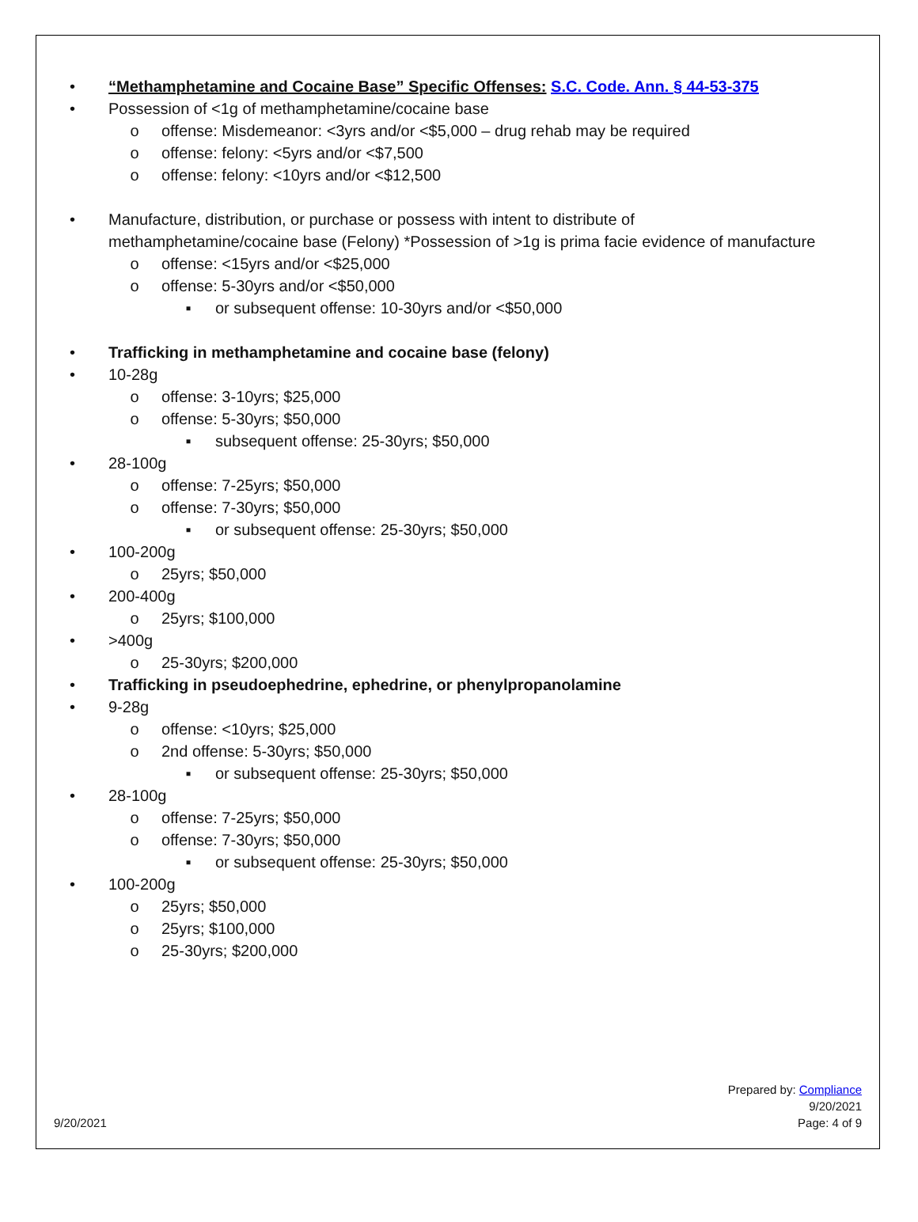• “Methamphetamine and Cocaine Base” Specific Offenses: S.C. Code. Ann. § 44-53-375
• Possession of <1g of methamphetamine/cocaine base
o offense: Misdemeanor: <3yrs and/or <$5,000 – drug rehab may be required
o offense: felony: <5yrs and/or <$7,500
o offense: felony: <10yrs and/or <$12,500
• Manufacture, distribution, or purchase or possess with intent to distribute of
methamphetamine/cocaine base (Felony) *Possession of >1g is prima facie evidence of manufacture
o offense: <15yrs and/or <$25,000
o offense: 5-30yrs and/or <$50,000
▪ or subsequent offense: 10-30yrs and/or <$50,000
• Trafficking in methamphetamine and cocaine base (felony)
• 10-28g
o offense: 3-10yrs; $25,000
o offense: 5-30yrs; $50,000
▪ subsequent offense: 25-30yrs; $50,000
• 28-100g
o offense: 7-25yrs; $50,000
o offense: 7-30yrs; $50,000
▪ or subsequent offense: 25-30yrs; $50,000
• 100-200g
o 25yrs; $50,000
• 200-400g
o 25yrs; $100,000
• >400g
o 25-30yrs; $200,000
• Trafficking in pseudoephedrine, ephedrine, or phenylpropanolamine
• 9-28g
o offense: <10yrs; $25,000
o 2nd offense: 5-30yrs; $50,000
▪ or subsequent offense: 25-30yrs; $50,000
• 28-100g
o offense: 7-25yrs; $50,000
o offense: 7-30yrs; $50,000
▪ or subsequent offense: 25-30yrs; $50,000
• 100-200g
o 25yrs; $50,000
o 25yrs; $100,000
o 25-30yrs; $200,000
9/20/2021 Prepared by: Compliance
9/20/2021
Page: 4 of 9